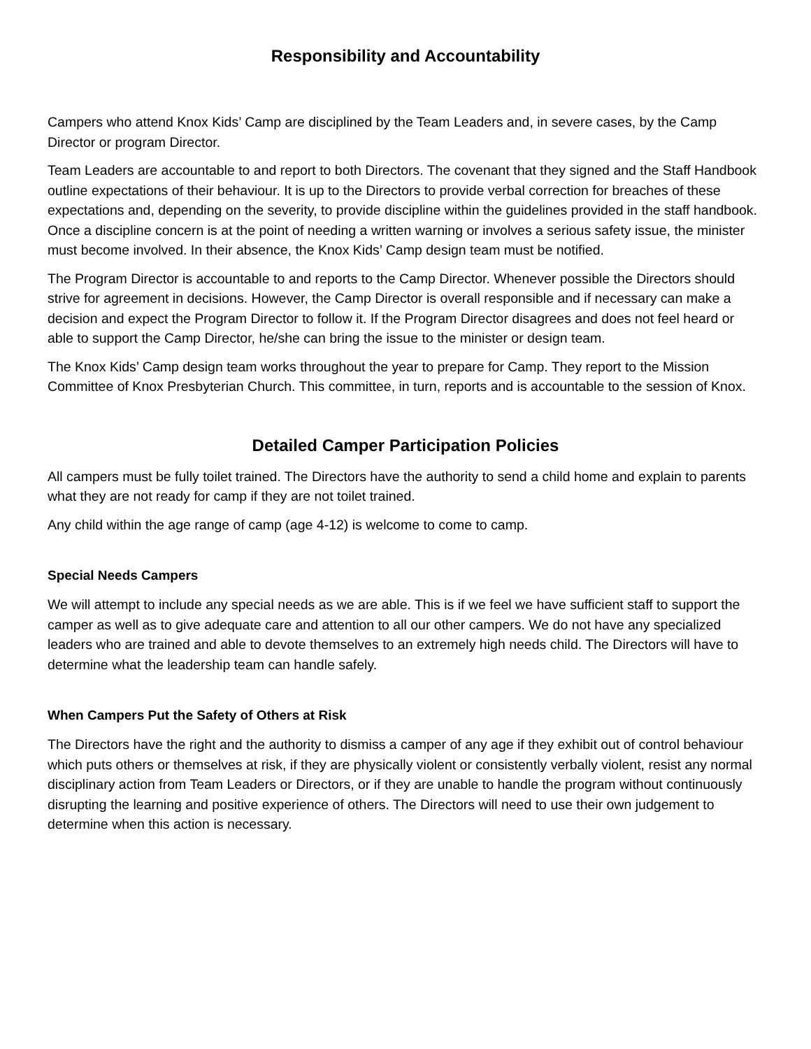Responsibility and Accountability
Campers who attend Knox Kids’ Camp are disciplined by the Team Leaders and, in severe cases, by the Camp Director or program Director.
Team Leaders are accountable to and report to both Directors. The covenant that they signed and the Staff Handbook outline expectations of their behaviour. It is up to the Directors to provide verbal correction for breaches of these expectations and, depending on the severity, to provide discipline within the guidelines provided in the staff handbook. Once a discipline concern is at the point of needing a written warning or involves a serious safety issue, the minister must become involved. In their absence, the Knox Kids’ Camp design team must be notified.
The Program Director is accountable to and reports to the Camp Director. Whenever possible the Directors should strive for agreement in decisions. However, the Camp Director is overall responsible and if necessary can make a decision and expect the Program Director to follow it. If the Program Director disagrees and does not feel heard or able to support the Camp Director, he/she can bring the issue to the minister or design team.
The Knox Kids’ Camp design team works throughout the year to prepare for Camp. They report to the Mission Committee of Knox Presbyterian Church. This committee, in turn, reports and is accountable to the session of Knox.
Detailed Camper Participation Policies
All campers must be fully toilet trained. The Directors have the authority to send a child home and explain to parents what they are not ready for camp if they are not toilet trained.
Any child within the age range of camp (age 4-12) is welcome to come to camp.
Special Needs Campers
We will attempt to include any special needs as we are able. This is if we feel we have sufficient staff to support the camper as well as to give adequate care and attention to all our other campers. We do not have any specialized leaders who are trained and able to devote themselves to an extremely high needs child. The Directors will have to determine what the leadership team can handle safely.
When Campers Put the Safety of Others at Risk
The Directors have the right and the authority to dismiss a camper of any age if they exhibit out of control behaviour which puts others or themselves at risk, if they are physically violent or consistently verbally violent, resist any normal disciplinary action from Team Leaders or Directors, or if they are unable to handle the program without continuously disrupting the learning and positive experience of others. The Directors will need to use their own judgement to determine when this action is necessary.